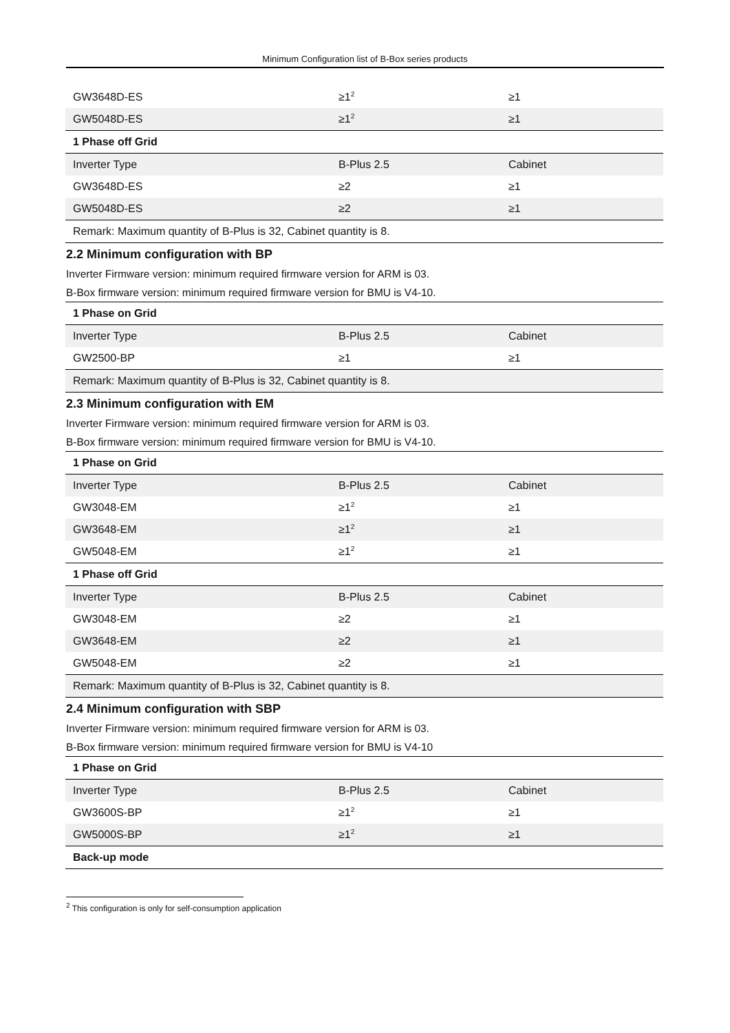Minimum Configuration list of B-Box series products
| GW3648D-ES | ≥1<sup>2</sup> | ≥1 |
| GW5048D-ES | ≥1<sup>2</sup> | ≥1 |
| 1 Phase off Grid | | |
| Inverter Type | B-Plus 2.5 | Cabinet |
| GW3648D-ES | ≥2 | ≥1 |
| GW5048D-ES | ≥2 | ≥1 |
| Remark: Maximum quantity of B-Plus is 32, Cabinet quantity is 8. | | |
2.2 Minimum configuration with BP
Inverter Firmware version: minimum required firmware version for ARM is 03.
B-Box firmware version: minimum required firmware version for BMU is V4-10.
| 1 Phase on Grid | | |
| --- | --- | --- |
| Inverter Type | B-Plus 2.5 | Cabinet |
| GW2500-BP | ≥1 | ≥1 |
| Remark: Maximum quantity of B-Plus is 32, Cabinet quantity is 8. | | |
2.3 Minimum configuration with EM
Inverter Firmware version: minimum required firmware version for ARM is 03.
B-Box firmware version: minimum required firmware version for BMU is V4-10.
| 1 Phase on Grid | | |
| --- | --- | --- |
| Inverter Type | B-Plus 2.5 | Cabinet |
| GW3048-EM | ≥1<sup>2</sup> | ≥1 |
| GW3648-EM | ≥1<sup>2</sup> | ≥1 |
| GW5048-EM | ≥1<sup>2</sup> | ≥1 |
| 1 Phase off Grid | | |
| Inverter Type | B-Plus 2.5 | Cabinet |
| GW3048-EM | ≥2 | ≥1 |
| GW3648-EM | ≥2 | ≥1 |
| GW5048-EM | ≥2 | ≥1 |
| Remark: Maximum quantity of B-Plus is 32, Cabinet quantity is 8. | | |
2.4 Minimum configuration with SBP
Inverter Firmware version: minimum required firmware version for ARM is 03.
B-Box firmware version: minimum required firmware version for BMU is V4-10
| 1 Phase on Grid | | |
| --- | --- | --- |
| Inverter Type | B-Plus 2.5 | Cabinet |
| GW3600S-BP | ≥1<sup>2</sup> | ≥1 |
| GW5000S-BP | ≥1<sup>2</sup> | ≥1 |
| Back-up mode | | |
<sup>2</sup> This configuration is only for self-consumption application